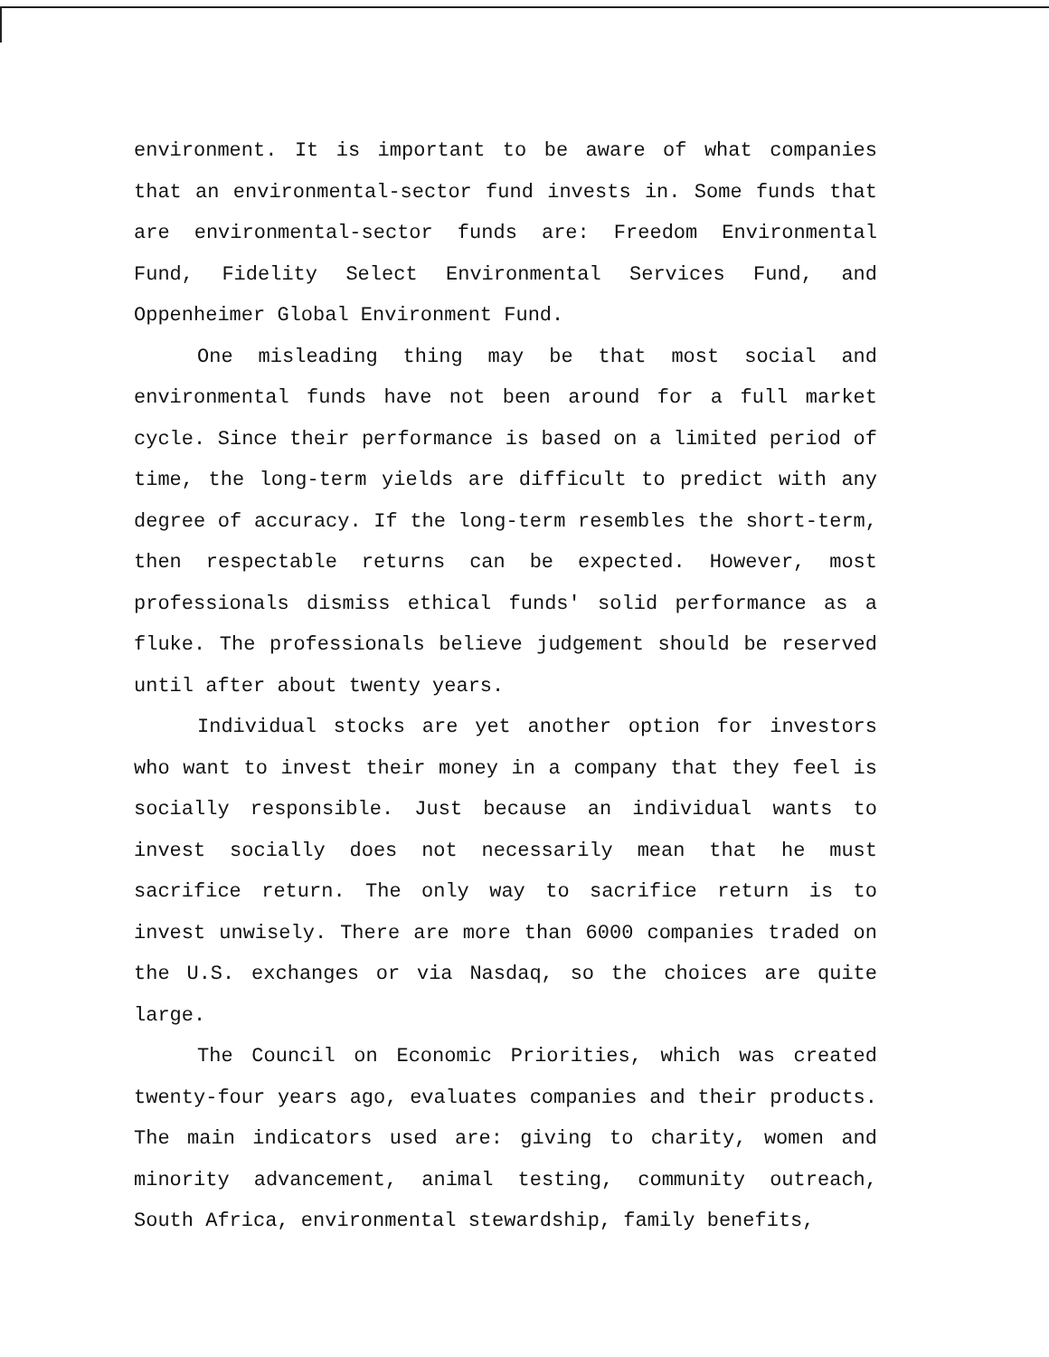environment. It is important to be aware of what companies that an environmental-sector fund invests in. Some funds that are environmental-sector funds are: Freedom Environmental Fund, Fidelity Select Environmental Services Fund, and Oppenheimer Global Environment Fund.
One misleading thing may be that most social and environmental funds have not been around for a full market cycle. Since their performance is based on a limited period of time, the long-term yields are difficult to predict with any degree of accuracy. If the long-term resembles the short-term, then respectable returns can be expected. However, most professionals dismiss ethical funds' solid performance as a fluke. The professionals believe judgement should be reserved until after about twenty years.
Individual stocks are yet another option for investors who want to invest their money in a company that they feel is socially responsible. Just because an individual wants to invest socially does not necessarily mean that he must sacrifice return. The only way to sacrifice return is to invest unwisely. There are more than 6000 companies traded on the U.S. exchanges or via Nasdaq, so the choices are quite large.
The Council on Economic Priorities, which was created twenty-four years ago, evaluates companies and their products. The main indicators used are: giving to charity, women and minority advancement, animal testing, community outreach, South Africa, environmental stewardship, family benefits,